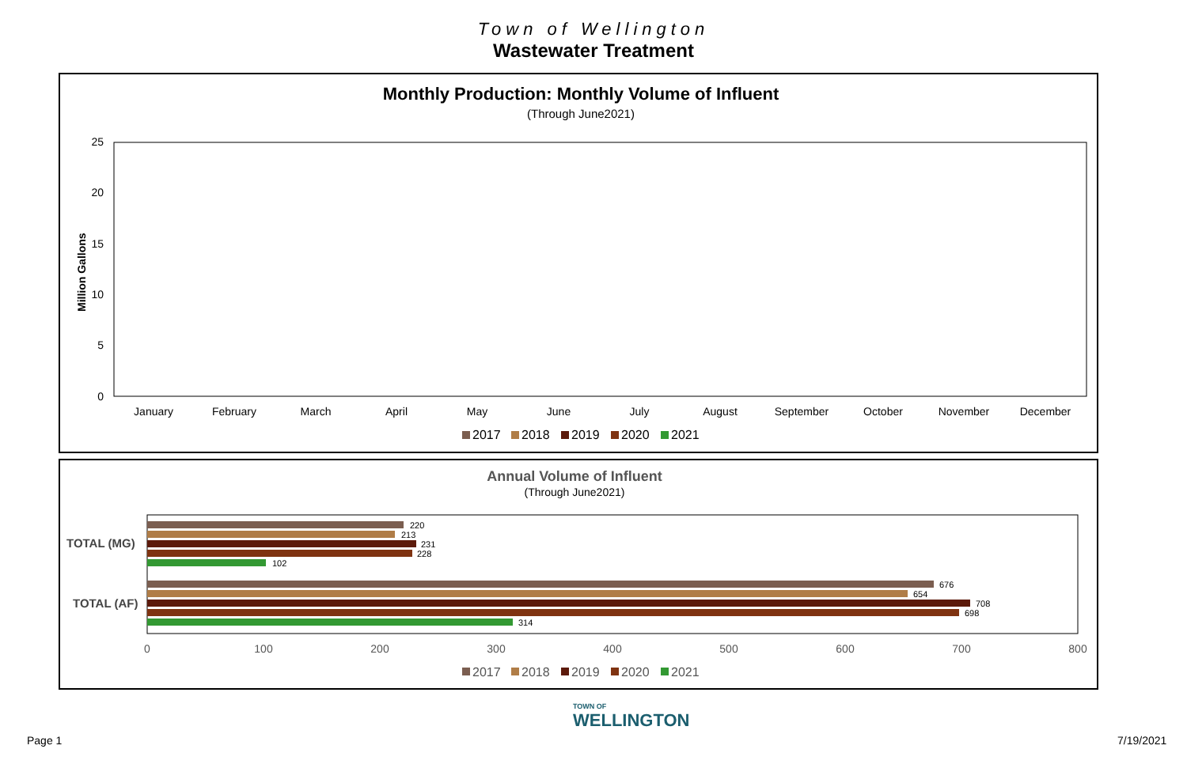Town of Wellington
Wastewater Treatment
Monthly Production: Monthly Volume of Influent
(Through June2021)
Million Gallons
25
20
15
10
5
0
January
February
March
April
May
June
July
August
September
October
November
December
2017
2018
2019
2020
2021
Annual Volume of Influent
(Through June2021)
TOTAL (MG)
TOTAL (AF)
220
213
231
228
102
676
654
708
698
314
0
100
200
300
400
500
600
700
800
2017
2018
2019
2020
2021
Page 1
TOWN OF
WELLINGTON
7/19/2021